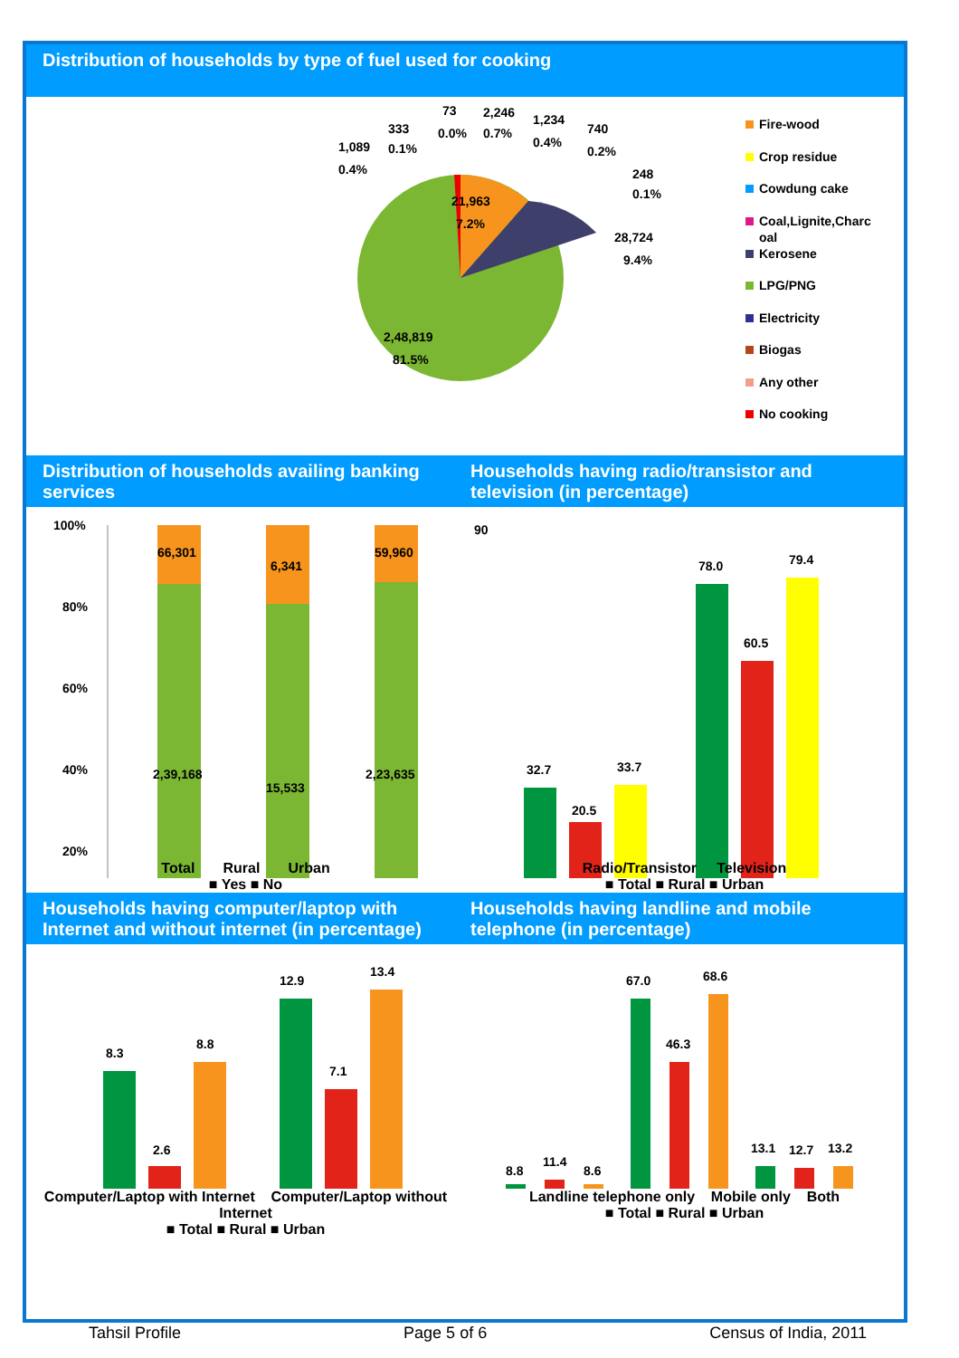Distribution of households by type of fuel used for cooking
1,089
0.4%
333
0.1%
73
0.0%
2,246
0.7%
1,234
0.4%
740
0.2%
248
0.1%
21,963
7.2%
28,724
9.4%
2,48,819
81.5%
Fire-wood
Crop residue
Cowdung cake
Coal,Lignite,Charc
oal
Kerosene
LPG/PNG
Electricity
Biogas
Any other
No cooking
Distribution of households availing banking services
Households having radio/transistor and television (in percentage)
100%
80%
60%
40%
20%
66,301
6,341
59,960
2,39,168
15,533
2,23,635
90
32.7
20.5
33.7
78.0
60.5
79.4
Total Rural Urban
■ Yes ■ No
Radio/Transistor Television
■ Total ■ Rural ■ Urban
Households having computer/laptop with Internet and without internet (in percentage)
Households having landline and mobile telephone (in percentage)
8.3
2.6
8.8
12.9
7.1
13.4
8.8
11.4
8.6
67.0
46.3
68.6
13.1
12.7
13.2
Computer/Laptop with Internet Computer/Laptop without Internet
■ Total ■ Rural ■ Urban
Landline telephone only Mobile only Both
■ Total ■ Rural ■ Urban
Tahsil Profile Page 5 of 6 Census of India, 2011